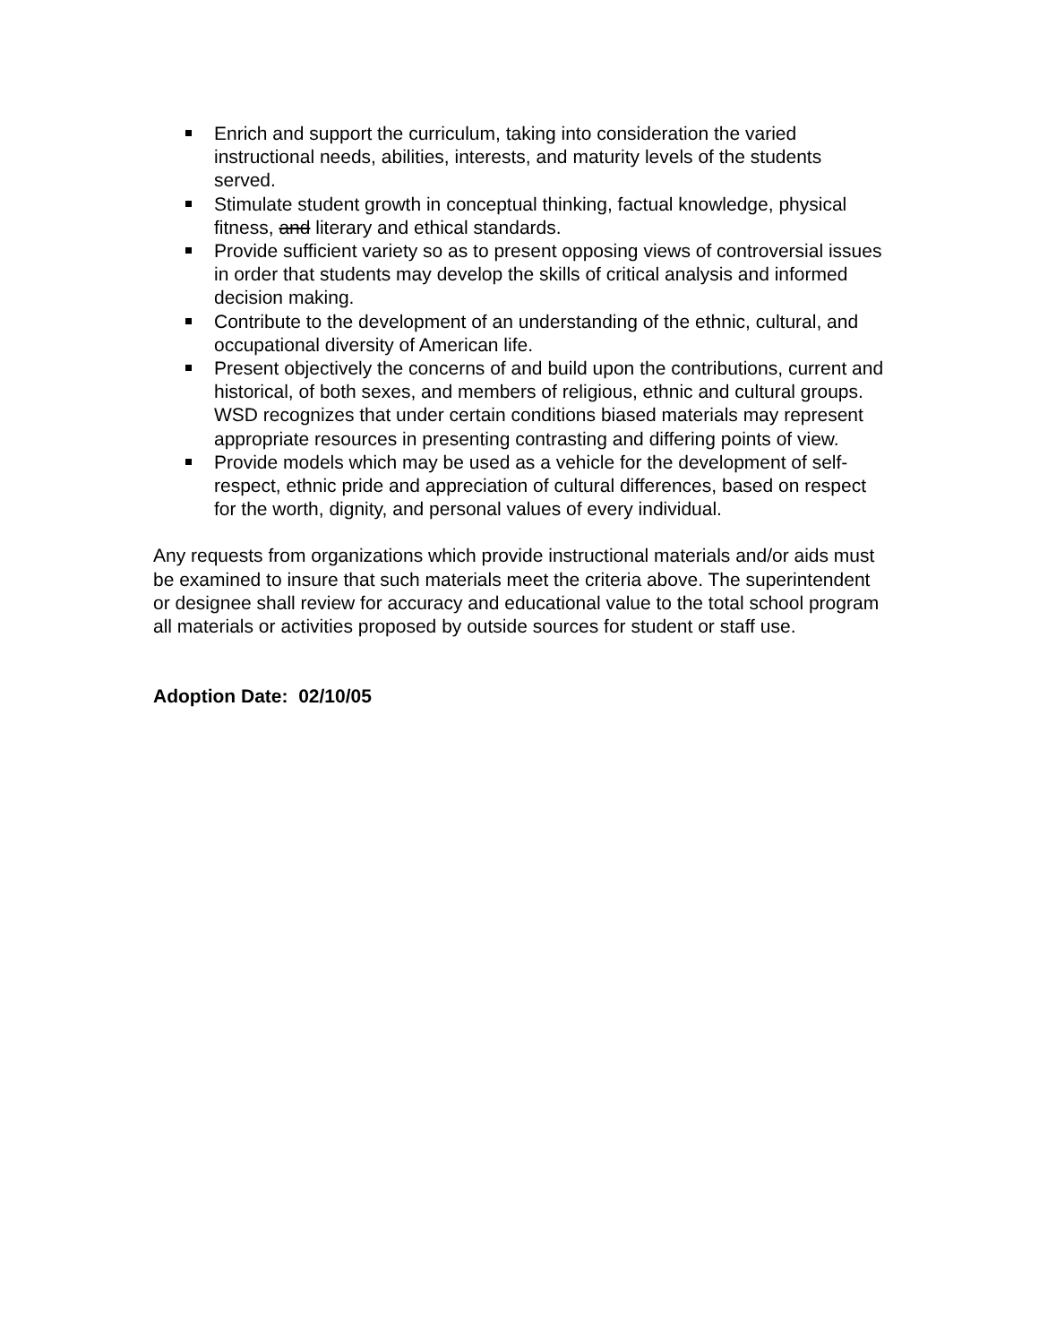Enrich and support the curriculum, taking into consideration the varied instructional needs, abilities, interests, and maturity levels of the students served.
Stimulate student growth in conceptual thinking, factual knowledge, physical fitness, and literary and ethical standards.
Provide sufficient variety so as to present opposing views of controversial issues in order that students may develop the skills of critical analysis and informed decision making.
Contribute to the development of an understanding of the ethnic, cultural, and occupational diversity of American life.
Present objectively the concerns of and build upon the contributions, current and historical, of both sexes, and members of religious, ethnic and cultural groups. WSD recognizes that under certain conditions biased materials may represent appropriate resources in presenting contrasting and differing points of view.
Provide models which may be used as a vehicle for the development of self-respect, ethnic pride and appreciation of cultural differences, based on respect for the worth, dignity, and personal values of every individual.
Any requests from organizations which provide instructional materials and/or aids must be examined to insure that such materials meet the criteria above. The superintendent or designee shall review for accuracy and educational value to the total school program all materials or activities proposed by outside sources for student or staff use.
Adoption Date: 02/10/05